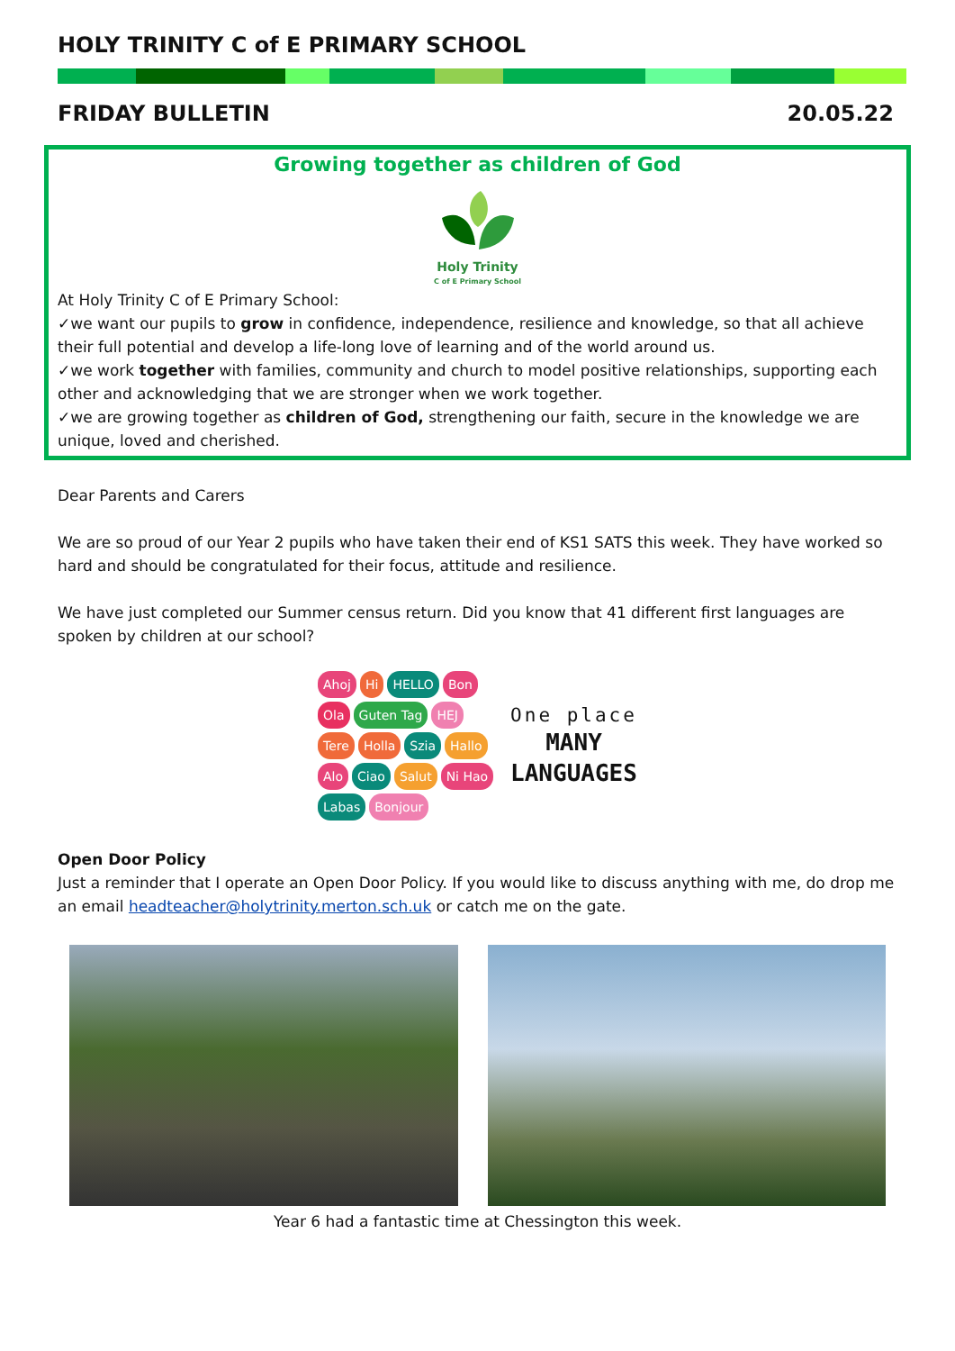HOLY TRINITY C of E PRIMARY SCHOOL
FRIDAY BULLETIN 20.05.22
Growing together as children of God
Holy Trinity
C of E Primary School
At Holy Trinity C of E Primary School:
✓we want our pupils to grow in confidence, independence, resilience and knowledge, so that all achieve their full potential and develop a life-long love of learning and of the world around us.
✓we work together with families, community and church to model positive relationships, supporting each other and acknowledging that we are stronger when we work together.
✓we are growing together as children of God, strengthening our faith, secure in the knowledge we are unique, loved and cherished.
Dear Parents and Carers
We are so proud of our Year 2 pupils who have taken their end of KS1 SATS this week. They have worked so hard and should be congratulated for their focus, attitude and resilience.
We have just completed our Summer census return. Did you know that 41 different first languages are spoken by children at our school?
Ahoj Hi HELLO Bon Ola Guten Tag HEJ Tere Holla Szia Hallo Alo Ciao Salut Ni Hao Labas Bonjour
One place
MANY
LANGUAGES
Open Door Policy
Just a reminder that I operate an Open Door Policy. If you would like to discuss anything with me, do drop me an email headteacher@holytrinity.merton.sch.uk or catch me on the gate.
Year 6 had a fantastic time at Chessington this week.